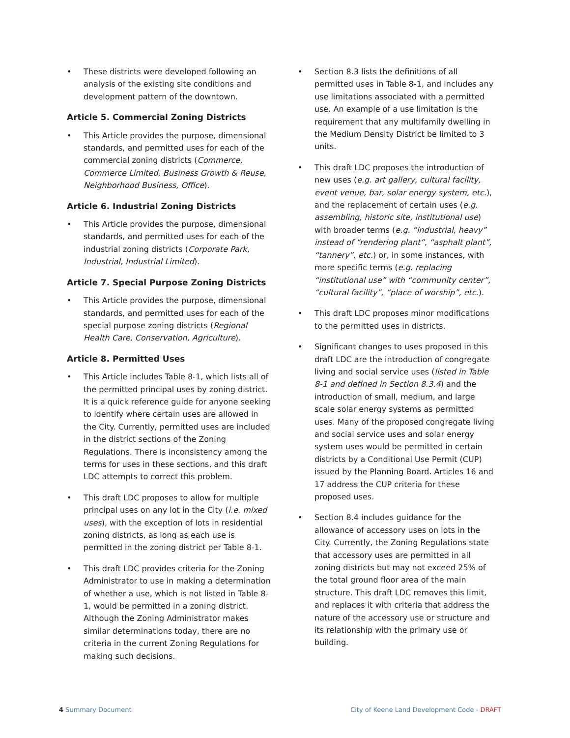• These districts were developed following an analysis of the existing site conditions and development pattern of the downtown.
Article 5. Commercial Zoning Districts
• This Article provides the purpose, dimensional standards, and permitted uses for each of the commercial zoning districts (Commerce, Commerce Limited, Business Growth & Reuse, Neighborhood Business, Office).
Article 6. Industrial Zoning Districts
• This Article provides the purpose, dimensional standards, and permitted uses for each of the industrial zoning districts (Corporate Park, Industrial, Industrial Limited).
Article 7. Special Purpose Zoning Districts
• This Article provides the purpose, dimensional standards, and permitted uses for each of the special purpose zoning districts (Regional Health Care, Conservation, Agriculture).
Article 8. Permitted Uses
• This Article includes Table 8-1, which lists all of the permitted principal uses by zoning district. It is a quick reference guide for anyone seeking to identify where certain uses are allowed in the City. Currently, permitted uses are included in the district sections of the Zoning Regulations. There is inconsistency among the terms for uses in these sections, and this draft LDC attempts to correct this problem.
• This draft LDC proposes to allow for multiple principal uses on any lot in the City (i.e. mixed uses), with the exception of lots in residential zoning districts, as long as each use is permitted in the zoning district per Table 8-1.
• This draft LDC provides criteria for the Zoning Administrator to use in making a determination of whether a use, which is not listed in Table 8-1, would be permitted in a zoning district. Although the Zoning Administrator makes similar determinations today, there are no criteria in the current Zoning Regulations for making such decisions.
• Section 8.3 lists the definitions of all permitted uses in Table 8-1, and includes any use limitations associated with a permitted use. An example of a use limitation is the requirement that any multifamily dwelling in the Medium Density District be limited to 3 units.
• This draft LDC proposes the introduction of new uses (e.g. art gallery, cultural facility, event venue, bar, solar energy system, etc.), and the replacement of certain uses (e.g. assembling, historic site, institutional use) with broader terms (e.g. “industrial, heavy” instead of “rendering plant”, “asphalt plant”, “tannery”, etc.) or, in some instances, with more specific terms (e.g. replacing “institutional use” with “community center”, “cultural facility”, “place of worship”, etc.).
• This draft LDC proposes minor modifications to the permitted uses in districts.
• Significant changes to uses proposed in this draft LDC are the introduction of congregate living and social service uses (listed in Table 8-1 and defined in Section 8.3.4) and the introduction of small, medium, and large scale solar energy systems as permitted uses. Many of the proposed congregate living and social service uses and solar energy system uses would be permitted in certain districts by a Conditional Use Permit (CUP) issued by the Planning Board. Articles 16 and 17 address the CUP criteria for these proposed uses.
• Section 8.4 includes guidance for the allowance of accessory uses on lots in the City. Currently, the Zoning Regulations state that accessory uses are permitted in all zoning districts but may not exceed 25% of the total ground floor area of the main structure. This draft LDC removes this limit, and replaces it with criteria that address the nature of the accessory use or structure and its relationship with the primary use or building.
4 Summary Document City of Keene Land Development Code - DRAFT